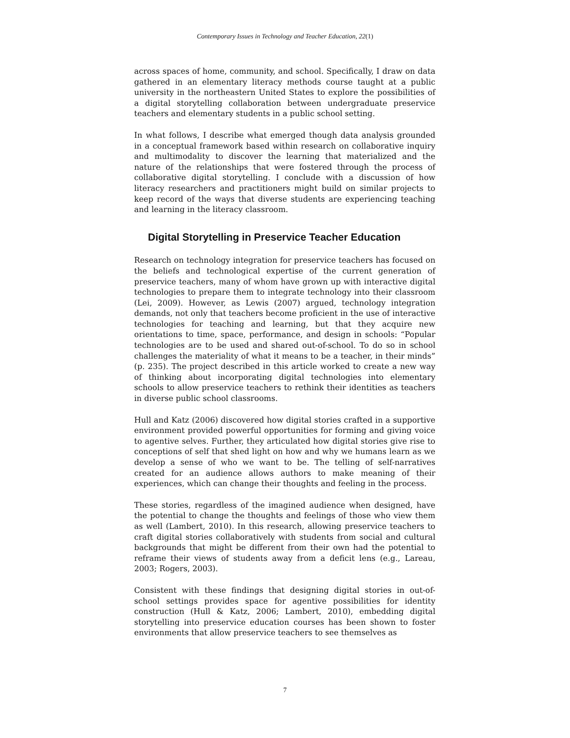Contemporary Issues in Technology and Teacher Education, 22(1)
across spaces of home, community, and school. Specifically, I draw on data gathered in an elementary literacy methods course taught at a public university in the northeastern United States to explore the possibilities of a digital storytelling collaboration between undergraduate preservice teachers and elementary students in a public school setting.
In what follows, I describe what emerged though data analysis grounded in a conceptual framework based within research on collaborative inquiry and multimodality to discover the learning that materialized and the nature of the relationships that were fostered through the process of collaborative digital storytelling. I conclude with a discussion of how literacy researchers and practitioners might build on similar projects to keep record of the ways that diverse students are experiencing teaching and learning in the literacy classroom.
Digital Storytelling in Preservice Teacher Education
Research on technology integration for preservice teachers has focused on the beliefs and technological expertise of the current generation of preservice teachers, many of whom have grown up with interactive digital technologies to prepare them to integrate technology into their classroom (Lei, 2009). However, as Lewis (2007) argued, technology integration demands, not only that teachers become proficient in the use of interactive technologies for teaching and learning, but that they acquire new orientations to time, space, performance, and design in schools: “Popular technologies are to be used and shared out-of-school. To do so in school challenges the materiality of what it means to be a teacher, in their minds” (p. 235). The project described in this article worked to create a new way of thinking about incorporating digital technologies into elementary schools to allow preservice teachers to rethink their identities as teachers in diverse public school classrooms.
Hull and Katz (2006) discovered how digital stories crafted in a supportive environment provided powerful opportunities for forming and giving voice to agentive selves. Further, they articulated how digital stories give rise to conceptions of self that shed light on how and why we humans learn as we develop a sense of who we want to be. The telling of self-narratives created for an audience allows authors to make meaning of their experiences, which can change their thoughts and feeling in the process.
These stories, regardless of the imagined audience when designed, have the potential to change the thoughts and feelings of those who view them as well (Lambert, 2010). In this research, allowing preservice teachers to craft digital stories collaboratively with students from social and cultural backgrounds that might be different from their own had the potential to reframe their views of students away from a deficit lens (e.g., Lareau, 2003; Rogers, 2003).
Consistent with these findings that designing digital stories in out-of-school settings provides space for agentive possibilities for identity construction (Hull & Katz, 2006; Lambert, 2010), embedding digital storytelling into preservice education courses has been shown to foster environments that allow preservice teachers to see themselves as
7